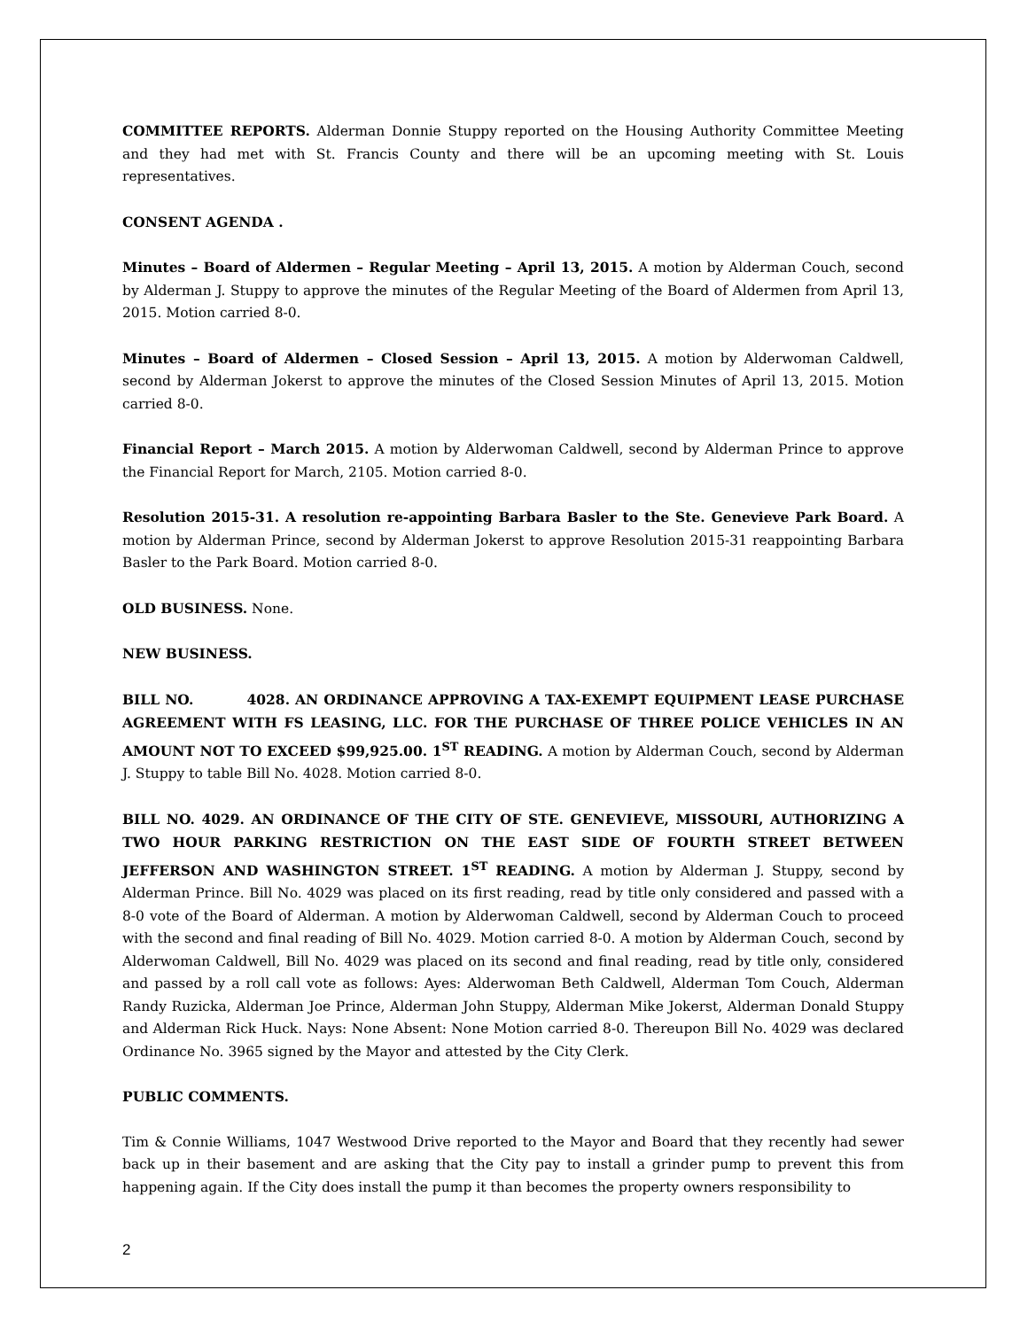COMMITTEE REPORTS. Alderman Donnie Stuppy reported on the Housing Authority Committee Meeting and they had met with St. Francis County and there will be an upcoming meeting with St. Louis representatives.
CONSENT AGENDA .
Minutes – Board of Aldermen – Regular Meeting – April 13, 2015. A motion by Alderman Couch, second by Alderman J. Stuppy to approve the minutes of the Regular Meeting of the Board of Aldermen from April 13, 2015. Motion carried 8-0.
Minutes – Board of Aldermen – Closed Session – April 13, 2015. A motion by Alderwoman Caldwell, second by Alderman Jokerst to approve the minutes of the Closed Session Minutes of April 13, 2015. Motion carried 8-0.
Financial Report – March 2015. A motion by Alderwoman Caldwell, second by Alderman Prince to approve the Financial Report for March, 2105. Motion carried 8-0.
Resolution 2015-31. A resolution re-appointing Barbara Basler to the Ste. Genevieve Park Board. A motion by Alderman Prince, second by Alderman Jokerst to approve Resolution 2015-31 reappointing Barbara Basler to the Park Board. Motion carried 8-0.
OLD BUSINESS. None.
NEW BUSINESS.
BILL NO. 4028. AN ORDINANCE APPROVING A TAX-EXEMPT EQUIPMENT LEASE PURCHASE AGREEMENT WITH FS LEASING, LLC. FOR THE PURCHASE OF THREE POLICE VEHICLES IN AN AMOUNT NOT TO EXCEED $99,925.00. 1<sup>ST</sup> READING. A motion by Alderman Couch, second by Alderman J. Stuppy to table Bill No. 4028. Motion carried 8-0.
BILL NO. 4029. AN ORDINANCE OF THE CITY OF STE. GENEVIEVE, MISSOURI, AUTHORIZING A TWO HOUR PARKING RESTRICTION ON THE EAST SIDE OF FOURTH STREET BETWEEN JEFFERSON AND WASHINGTON STREET. 1<sup>ST</sup> READING. A motion by Alderman J. Stuppy, second by Alderman Prince. Bill No. 4029 was placed on its first reading, read by title only considered and passed with a 8-0 vote of the Board of Alderman. A motion by Alderwoman Caldwell, second by Alderman Couch to proceed with the second and final reading of Bill No. 4029. Motion carried 8-0. A motion by Alderman Couch, second by Alderwoman Caldwell, Bill No. 4029 was placed on its second and final reading, read by title only, considered and passed by a roll call vote as follows: Ayes: Alderwoman Beth Caldwell, Alderman Tom Couch, Alderman Randy Ruzicka, Alderman Joe Prince, Alderman John Stuppy, Alderman Mike Jokerst, Alderman Donald Stuppy and Alderman Rick Huck. Nays: None Absent: None Motion carried 8-0. Thereupon Bill No. 4029 was declared Ordinance No. 3965 signed by the Mayor and attested by the City Clerk.
PUBLIC COMMENTS.
Tim & Connie Williams, 1047 Westwood Drive reported to the Mayor and Board that they recently had sewer back up in their basement and are asking that the City pay to install a grinder pump to prevent this from happening again. If the City does install the pump it than becomes the property owners responsibility to
2